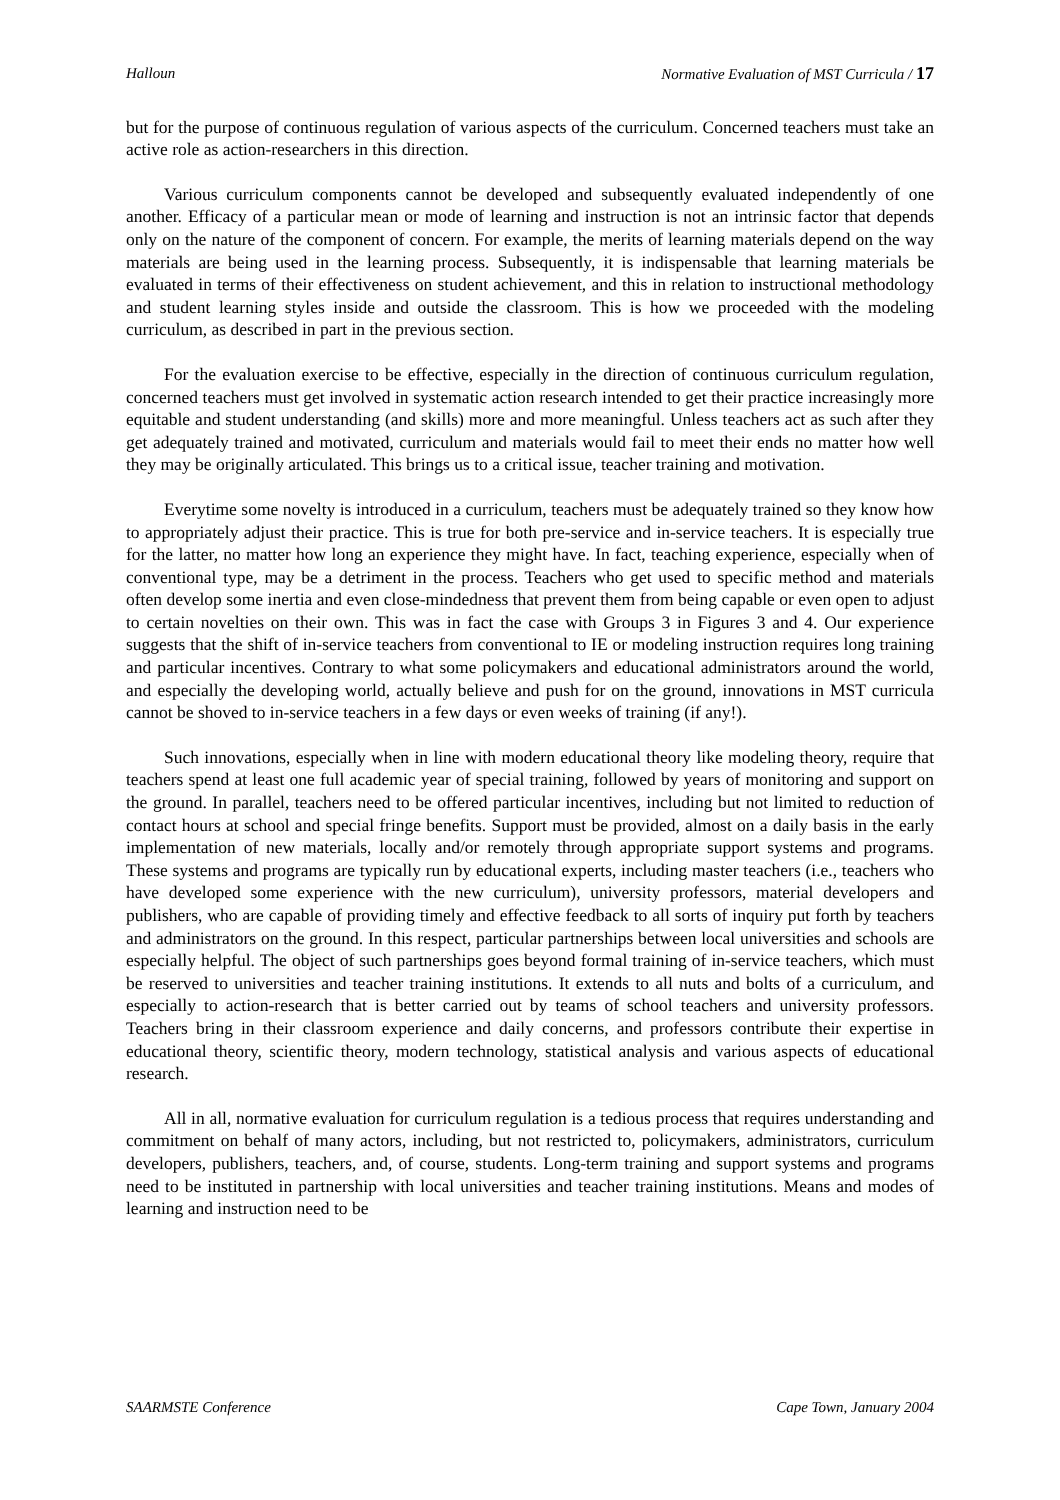Halloun Normative Evaluation of MST Curricula / 17
but for the purpose of continuous regulation of various aspects of the curriculum. Concerned teachers must take an active role as action-researchers in this direction.
Various curriculum components cannot be developed and subsequently evaluated independently of one another. Efficacy of a particular mean or mode of learning and instruction is not an intrinsic factor that depends only on the nature of the component of concern. For example, the merits of learning materials depend on the way materials are being used in the learning process. Subsequently, it is indispensable that learning materials be evaluated in terms of their effectiveness on student achievement, and this in relation to instructional methodology and student learning styles inside and outside the classroom. This is how we proceeded with the modeling curriculum, as described in part in the previous section.
For the evaluation exercise to be effective, especially in the direction of continuous curriculum regulation, concerned teachers must get involved in systematic action research intended to get their practice increasingly more equitable and student understanding (and skills) more and more meaningful. Unless teachers act as such after they get adequately trained and motivated, curriculum and materials would fail to meet their ends no matter how well they may be originally articulated. This brings us to a critical issue, teacher training and motivation.
Everytime some novelty is introduced in a curriculum, teachers must be adequately trained so they know how to appropriately adjust their practice. This is true for both pre-service and in-service teachers. It is especially true for the latter, no matter how long an experience they might have. In fact, teaching experience, especially when of conventional type, may be a detriment in the process. Teachers who get used to specific method and materials often develop some inertia and even close-mindedness that prevent them from being capable or even open to adjust to certain novelties on their own. This was in fact the case with Groups 3 in Figures 3 and 4. Our experience suggests that the shift of in-service teachers from conventional to IE or modeling instruction requires long training and particular incentives. Contrary to what some policymakers and educational administrators around the world, and especially the developing world, actually believe and push for on the ground, innovations in MST curricula cannot be shoved to in-service teachers in a few days or even weeks of training (if any!).
Such innovations, especially when in line with modern educational theory like modeling theory, require that teachers spend at least one full academic year of special training, followed by years of monitoring and support on the ground. In parallel, teachers need to be offered particular incentives, including but not limited to reduction of contact hours at school and special fringe benefits. Support must be provided, almost on a daily basis in the early implementation of new materials, locally and/or remotely through appropriate support systems and programs. These systems and programs are typically run by educational experts, including master teachers (i.e., teachers who have developed some experience with the new curriculum), university professors, material developers and publishers, who are capable of providing timely and effective feedback to all sorts of inquiry put forth by teachers and administrators on the ground. In this respect, particular partnerships between local universities and schools are especially helpful. The object of such partnerships goes beyond formal training of in-service teachers, which must be reserved to universities and teacher training institutions. It extends to all nuts and bolts of a curriculum, and especially to action-research that is better carried out by teams of school teachers and university professors. Teachers bring in their classroom experience and daily concerns, and professors contribute their expertise in educational theory, scientific theory, modern technology, statistical analysis and various aspects of educational research.
All in all, normative evaluation for curriculum regulation is a tedious process that requires understanding and commitment on behalf of many actors, including, but not restricted to, policymakers, administrators, curriculum developers, publishers, teachers, and, of course, students. Long-term training and support systems and programs need to be instituted in partnership with local universities and teacher training institutions. Means and modes of learning and instruction need to be
SAARMSTE Conference Cape Town, January 2004